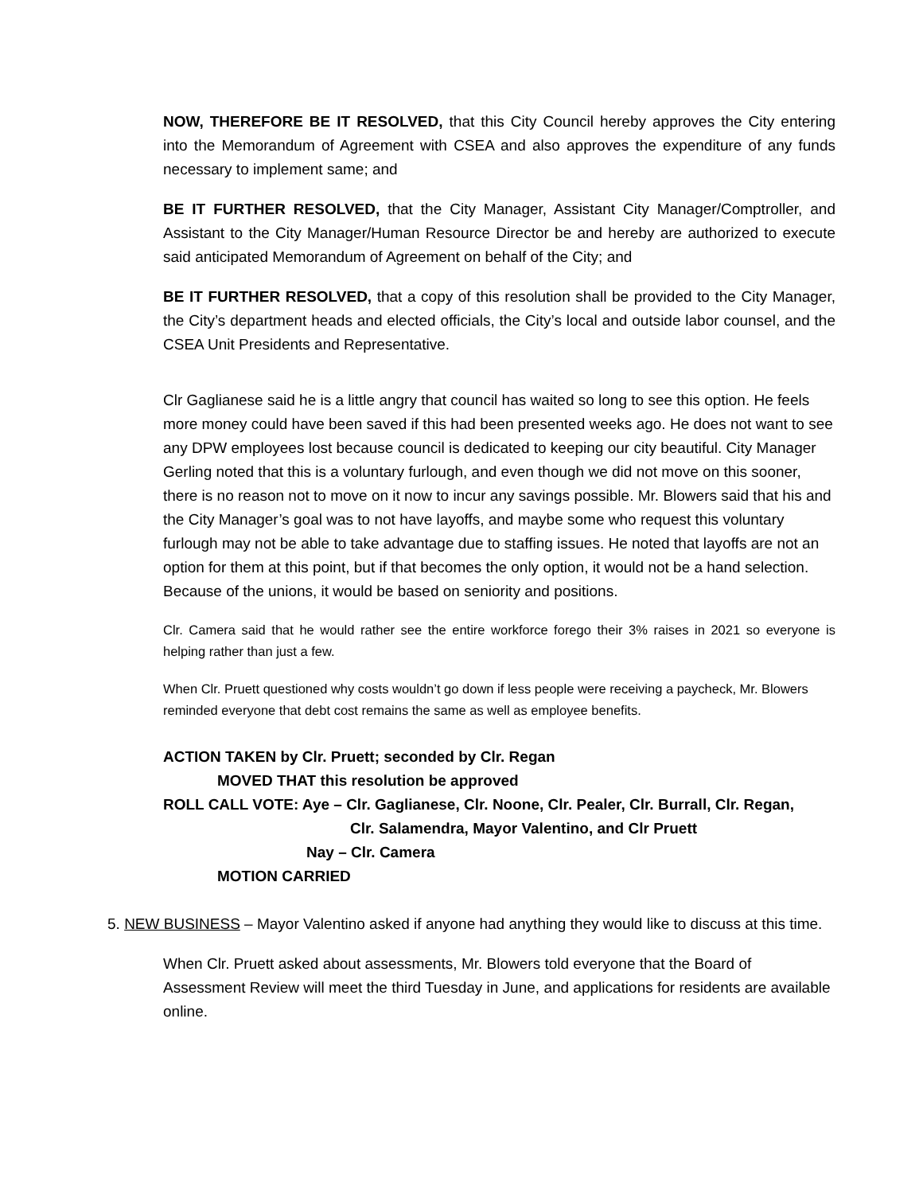NOW, THEREFORE BE IT RESOLVED, that this City Council hereby approves the City entering into the Memorandum of Agreement with CSEA and also approves the expenditure of any funds necessary to implement same; and
BE IT FURTHER RESOLVED, that the City Manager, Assistant City Manager/Comptroller, and Assistant to the City Manager/Human Resource Director be and hereby are authorized to execute said anticipated Memorandum of Agreement on behalf of the City; and
BE IT FURTHER RESOLVED, that a copy of this resolution shall be provided to the City Manager, the City’s department heads and elected officials, the City’s local and outside labor counsel, and the CSEA Unit Presidents and Representative.
Clr Gaglianese said he is a little angry that council has waited so long to see this option. He feels more money could have been saved if this had been presented weeks ago. He does not want to see any DPW employees lost because council is dedicated to keeping our city beautiful. City Manager Gerling noted that this is a voluntary furlough, and even though we did not move on this sooner, there is no reason not to move on it now to incur any savings possible. Mr. Blowers said that his and the City Manager’s goal was to not have layoffs, and maybe some who request this voluntary furlough may not be able to take advantage due to staffing issues. He noted that layoffs are not an option for them at this point, but if that becomes the only option, it would not be a hand selection. Because of the unions, it would be based on seniority and positions.
Clr. Camera said that he would rather see the entire workforce forego their 3% raises in 2021 so everyone is helping rather than just a few.
When Clr. Pruett questioned why costs wouldn’t go down if less people were receiving a paycheck, Mr. Blowers reminded everyone that debt cost remains the same as well as employee benefits.
ACTION TAKEN by Clr. Pruett; seconded by Clr. Regan
MOVED THAT this resolution be approved
ROLL CALL VOTE: Aye – Clr. Gaglianese, Clr. Noone, Clr. Pealer, Clr. Burrall, Clr. Regan,
Clr. Salamendra, Mayor Valentino, and Clr Pruett
Nay – Clr. Camera
MOTION CARRIED
5. NEW BUSINESS – Mayor Valentino asked if anyone had anything they would like to discuss at this time.
When Clr. Pruett asked about assessments, Mr. Blowers told everyone that the Board of Assessment Review will meet the third Tuesday in June, and applications for residents are available online.